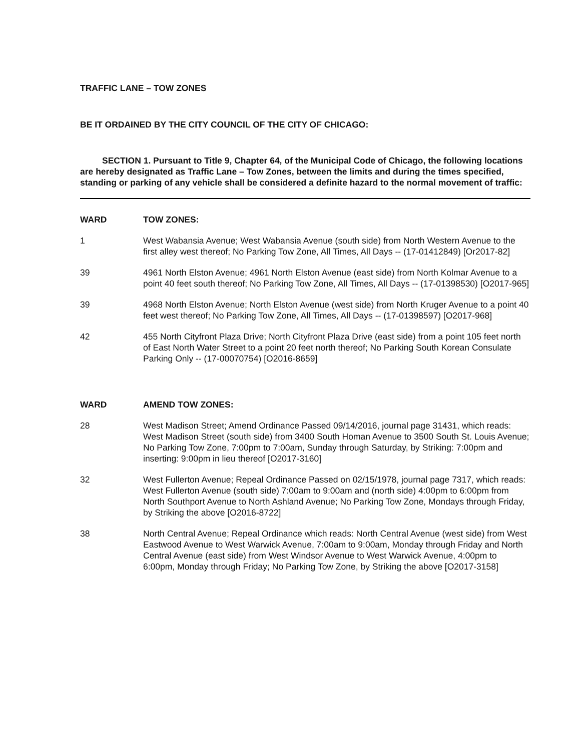TRAFFIC LANE – TOW ZONES
BE IT ORDAINED BY THE CITY COUNCIL OF THE CITY OF CHICAGO:
SECTION 1. Pursuant to Title 9, Chapter 64, of the Municipal Code of Chicago, the following locations are hereby designated as Traffic Lane – Tow Zones, between the limits and during the times specified, standing or parking of any vehicle shall be considered a definite hazard to the normal movement of traffic:
| WARD | TOW ZONES: |
| --- | --- |
| 1 | West Wabansia Avenue; West Wabansia Avenue (south side) from North Western Avenue to the first alley west thereof; No Parking Tow Zone, All Times, All Days -- (17-01412849) [Or2017-82] |
| 39 | 4961 North Elston Avenue; 4961 North Elston Avenue (east side) from North Kolmar Avenue to a point 40 feet south thereof; No Parking Tow Zone, All Times, All Days -- (17-01398530) [O2017-965] |
| 39 | 4968 North Elston Avenue; North Elston Avenue (west side) from North Kruger Avenue to a point 40 feet west thereof; No Parking Tow Zone, All Times, All Days -- (17-01398597) [O2017-968] |
| 42 | 455 North Cityfront Plaza Drive; North Cityfront Plaza Drive (east side) from a point 105 feet north of East North Water Street to a point 20 feet north thereof; No Parking South Korean Consulate Parking Only -- (17-00070754) [O2016-8659] |
| WARD | AMEND TOW ZONES: |
| 28 | West Madison Street; Amend Ordinance Passed 09/14/2016, journal page 31431, which reads: West Madison Street (south side) from 3400 South Homan Avenue to 3500 South St. Louis Avenue; No Parking Tow Zone, 7:00pm to 7:00am, Sunday through Saturday, by Striking: 7:00pm and inserting: 9:00pm in lieu thereof [O2017-3160] |
| 32 | West Fullerton Avenue; Repeal Ordinance Passed on 02/15/1978, journal page 7317, which reads: West Fullerton Avenue (south side) 7:00am to 9:00am and (north side) 4:00pm to 6:00pm from North Southport Avenue to North Ashland Avenue; No Parking Tow Zone, Mondays through Friday, by Striking the above [O2016-8722] |
| 38 | North Central Avenue; Repeal Ordinance which reads: North Central Avenue (west side) from West Eastwood Avenue to West Warwick Avenue, 7:00am to 9:00am, Monday through Friday and North Central Avenue (east side) from West Windsor Avenue to West Warwick Avenue, 4:00pm to 6:00pm, Monday through Friday; No Parking Tow Zone, by Striking the above [O2017-3158] |